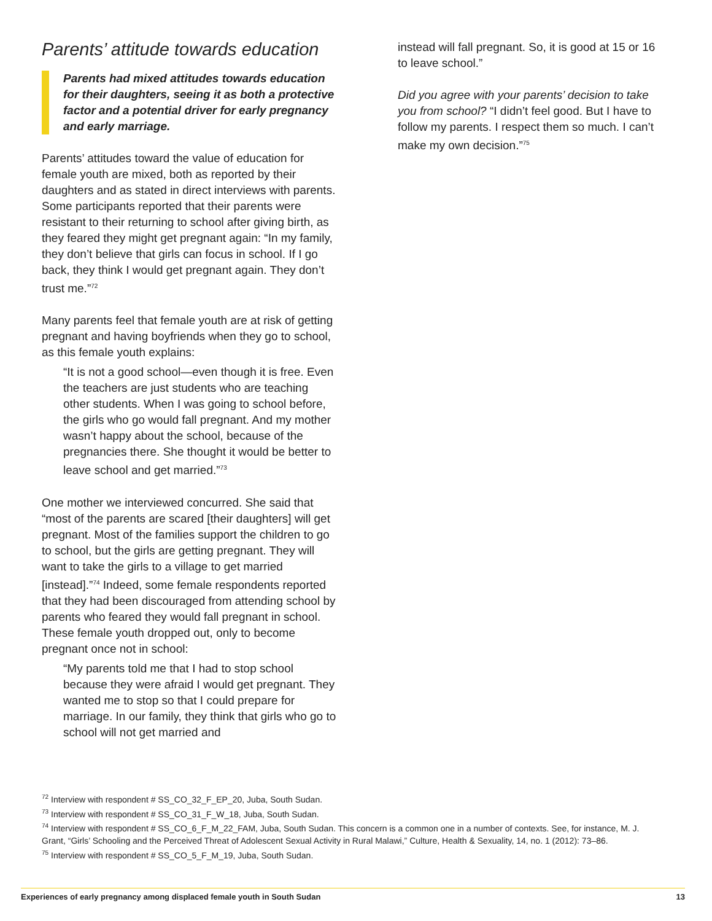Parents’ attitude towards education
Parents had mixed attitudes towards education for their daughters, seeing it as both a protective factor and a potential driver for early pregnancy and early marriage.
Parents’ attitudes toward the value of education for female youth are mixed, both as reported by their daughters and as stated in direct interviews with parents. Some participants reported that their parents were resistant to their returning to school after giving birth, as they feared they might get pregnant again: “In my family, they don’t believe that girls can focus in school. If I go back, they think I would get pregnant again. They don’t trust me.”<sup>72</sup>
Many parents feel that female youth are at risk of getting pregnant and having boyfriends when they go to school, as this female youth explains:
“It is not a good school—even though it is free. Even the teachers are just students who are teaching other students. When I was going to school before, the girls who go would fall pregnant. And my mother wasn’t happy about the school, because of the pregnancies there. She thought it would be better to leave school and get married.”<sup>73</sup>
One mother we interviewed concurred. She said that “most of the parents are scared [their daughters] will get pregnant. Most of the families support the children to go to school, but the girls are getting pregnant. They will want to take the girls to a village to get married [instead].”<sup>74</sup> Indeed, some female respondents reported that they had been discouraged from attending school by parents who feared they would fall pregnant in school. These female youth dropped out, only to become pregnant once not in school:
“My parents told me that I had to stop school because they were afraid I would get pregnant. They wanted me to stop so that I could prepare for marriage. In our family, they think that girls who go to school will not get married and
instead will fall pregnant. So, it is good at 15 or 16 to leave school.”
Did you agree with your parents’ decision to take you from school? “I didn’t feel good. But I have to follow my parents. I respect them so much. I can’t make my own decision.”<sup>75</sup>
<sup>72</sup> Interview with respondent # SS_CO_32_F_EP_20, Juba, South Sudan.
<sup>73</sup> Interview with respondent # SS_CO_31_F_W_18, Juba, South Sudan.
<sup>74</sup> Interview with respondent # SS_CO_6_F_M_22_FAM, Juba, South Sudan. This concern is a common one in a number of contexts. See, for instance, M. J. Grant, “Girls’ Schooling and the Perceived Threat of Adolescent Sexual Activity in Rural Malawi,” Culture, Health & Sexuality, 14, no. 1 (2012): 73–86.
<sup>75</sup> Interview with respondent # SS_CO_5_F_M_19, Juba, South Sudan.
Experiences of early pregnancy among displaced female youth in South Sudan 13